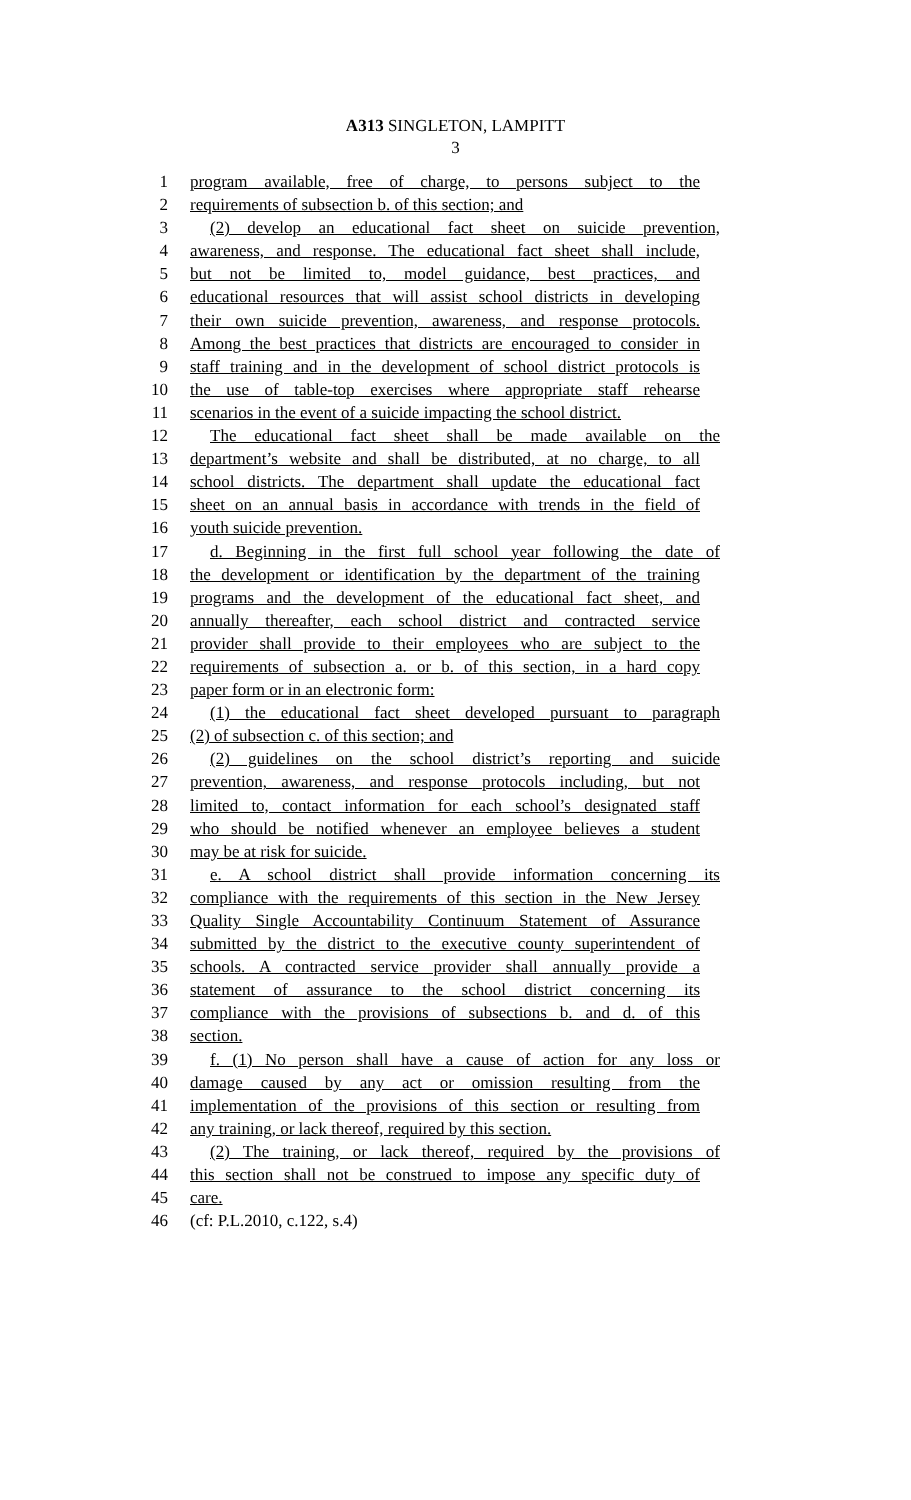A313 SINGLETON, LAMPITT
3
1 program available, free of charge, to persons subject to the
2 requirements of subsection b. of this section; and
3 (2) develop an educational fact sheet on suicide prevention,
4 awareness, and response. The educational fact sheet shall include,
5 but not be limited to, model guidance, best practices, and
6 educational resources that will assist school districts in developing
7 their own suicide prevention, awareness, and response protocols.
8 Among the best practices that districts are encouraged to consider in
9 staff training and in the development of school district protocols is
10 the use of table-top exercises where appropriate staff rehearse
11 scenarios in the event of a suicide impacting the school district.
12 The educational fact sheet shall be made available on the
13 department’s website and shall be distributed, at no charge, to all
14 school districts. The department shall update the educational fact
15 sheet on an annual basis in accordance with trends in the field of
16 youth suicide prevention.
17 d. Beginning in the first full school year following the date of
18 the development or identification by the department of the training
19 programs and the development of the educational fact sheet, and
20 annually thereafter, each school district and contracted service
21 provider shall provide to their employees who are subject to the
22 requirements of subsection a. or b. of this section, in a hard copy
23 paper form or in an electronic form:
24 (1) the educational fact sheet developed pursuant to paragraph
25 (2) of subsection c. of this section; and
26 (2) guidelines on the school district’s reporting and suicide
27 prevention, awareness, and response protocols including, but not
28 limited to, contact information for each school’s designated staff
29 who should be notified whenever an employee believes a student
30 may be at risk for suicide.
31 e. A school district shall provide information concerning its
32 compliance with the requirements of this section in the New Jersey
33 Quality Single Accountability Continuum Statement of Assurance
34 submitted by the district to the executive county superintendent of
35 schools. A contracted service provider shall annually provide a
36 statement of assurance to the school district concerning its
37 compliance with the provisions of subsections b. and d. of this
38 section.
39 f. (1) No person shall have a cause of action for any loss or
40 damage caused by any act or omission resulting from the
41 implementation of the provisions of this section or resulting from
42 any training, or lack thereof, required by this section.
43 (2) The training, or lack thereof, required by the provisions of
44 this section shall not be construed to impose any specific duty of
45 care.
46 (cf: P.L.2010, c.122, s.4)